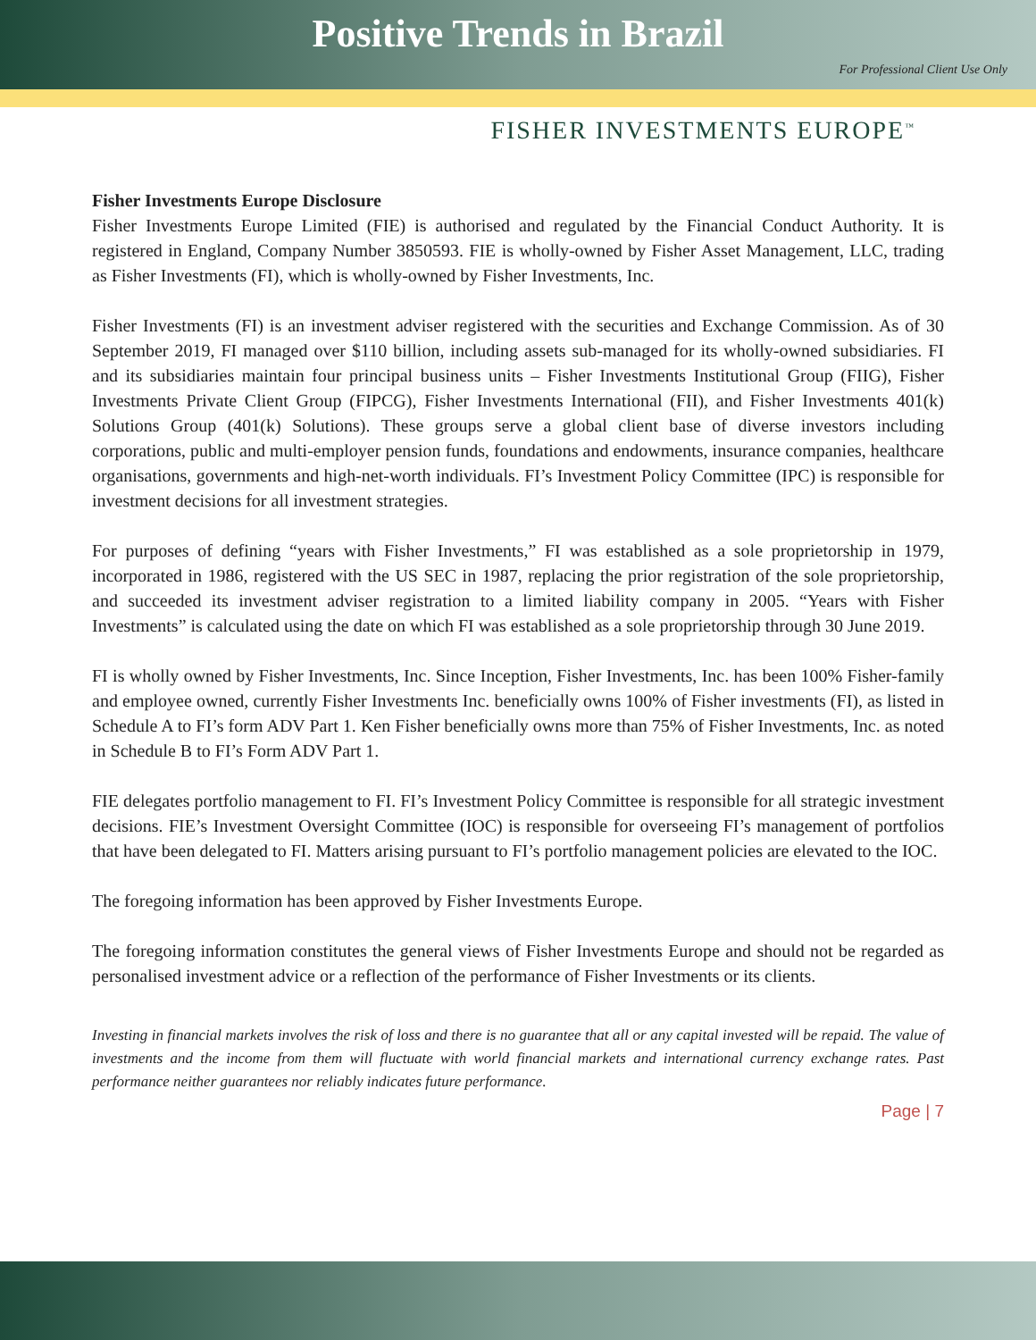Positive Trends in Brazil
For Professional Client Use Only
FISHER INVESTMENTS EUROPE<sup>™</sup>
Fisher Investments Europe Disclosure
Fisher Investments Europe Limited (FIE) is authorised and regulated by the Financial Conduct Authority. It is registered in England, Company Number 3850593. FIE is wholly-owned by Fisher Asset Management, LLC, trading as Fisher Investments (FI), which is wholly-owned by Fisher Investments, Inc.
Fisher Investments (FI) is an investment adviser registered with the securities and Exchange Commission. As of 30 September 2019, FI managed over $110 billion, including assets sub-managed for its wholly-owned subsidiaries. FI and its subsidiaries maintain four principal business units – Fisher Investments Institutional Group (FIIG), Fisher Investments Private Client Group (FIPCG), Fisher Investments International (FII), and Fisher Investments 401(k) Solutions Group (401(k) Solutions). These groups serve a global client base of diverse investors including corporations, public and multi-employer pension funds, foundations and endowments, insurance companies, healthcare organisations, governments and high-net-worth individuals. FI’s Investment Policy Committee (IPC) is responsible for investment decisions for all investment strategies.
For purposes of defining “years with Fisher Investments,” FI was established as a sole proprietorship in 1979, incorporated in 1986, registered with the US SEC in 1987, replacing the prior registration of the sole proprietorship, and succeeded its investment adviser registration to a limited liability company in 2005. “Years with Fisher Investments” is calculated using the date on which FI was established as a sole proprietorship through 30 June 2019.
FI is wholly owned by Fisher Investments, Inc. Since Inception, Fisher Investments, Inc. has been 100% Fisher-family and employee owned, currently Fisher Investments Inc. beneficially owns 100% of Fisher investments (FI), as listed in Schedule A to FI’s form ADV Part 1. Ken Fisher beneficially owns more than 75% of Fisher Investments, Inc. as noted in Schedule B to FI’s Form ADV Part 1.
FIE delegates portfolio management to FI. FI’s Investment Policy Committee is responsible for all strategic investment decisions. FIE’s Investment Oversight Committee (IOC) is responsible for overseeing FI’s management of portfolios that have been delegated to FI. Matters arising pursuant to FI’s portfolio management policies are elevated to the IOC.
The foregoing information has been approved by Fisher Investments Europe.
The foregoing information constitutes the general views of Fisher Investments Europe and should not be regarded as personalised investment advice or a reflection of the performance of Fisher Investments or its clients.
Investing in financial markets involves the risk of loss and there is no guarantee that all or any capital invested will be repaid. The value of investments and the income from them will fluctuate with world financial markets and international currency exchange rates. Past performance neither guarantees nor reliably indicates future performance.
Page | 7